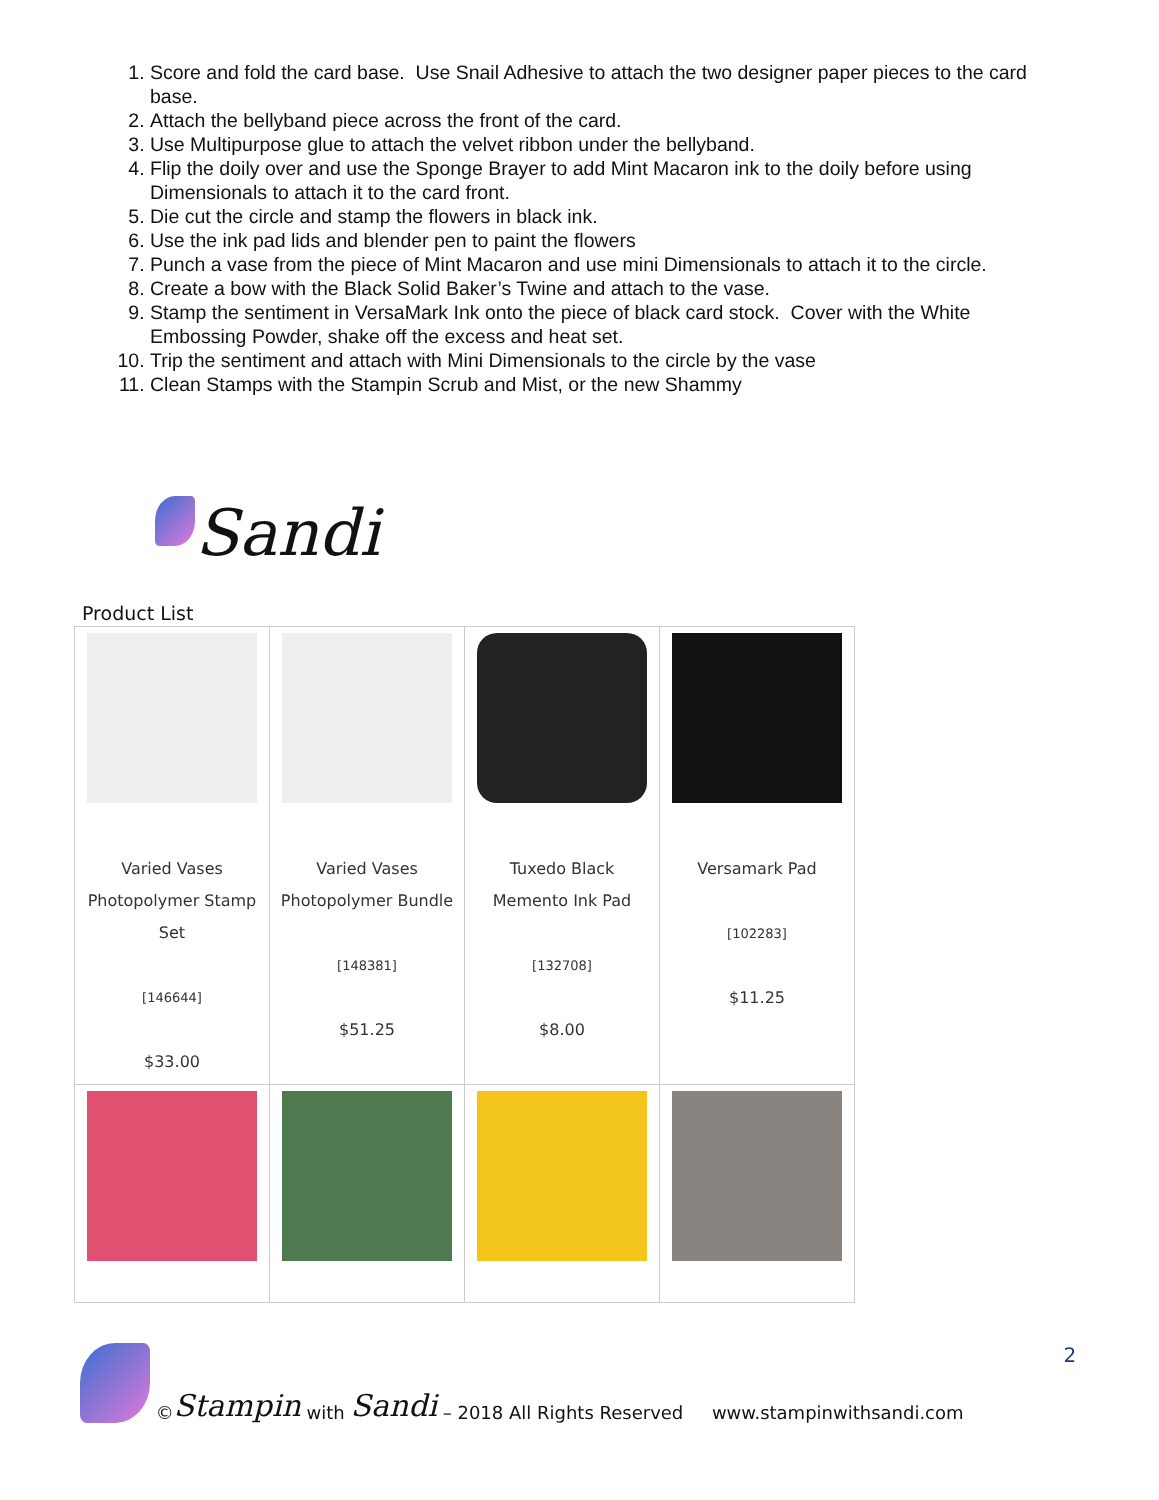1. Score and fold the card base. Use Snail Adhesive to attach the two designer paper pieces to the card base.
2. Attach the bellyband piece across the front of the card.
3. Use Multipurpose glue to attach the velvet ribbon under the bellyband.
4. Flip the doily over and use the Sponge Brayer to add Mint Macaron ink to the doily before using Dimensionals to attach it to the card front.
5. Die cut the circle and stamp the flowers in black ink.
6. Use the ink pad lids and blender pen to paint the flowers
7. Punch a vase from the piece of Mint Macaron and use mini Dimensionals to attach it to the circle.
8. Create a bow with the Black Solid Baker’s Twine and attach to the vase.
9. Stamp the sentiment in VersaMark Ink onto the piece of black card stock. Cover with the White Embossing Powder, shake off the excess and heat set.
10. Trip the sentiment and attach with Mini Dimensionals to the circle by the vase
11. Clean Stamps with the Stampin Scrub and Mist, or the new Shammy
Sandi
Product List
| Varied Vases Photopolymer Stamp Set [146644] $33.00 | Varied Vases Photopolymer Bundle [148381] $51.25 | Tuxedo Black Memento Ink Pad [132708] $8.00 | Versamark Pad [102283] $11.25 |
© Stampin with Sandi – 2018 All Rights Reserved www.stampinwithsandi.com 2